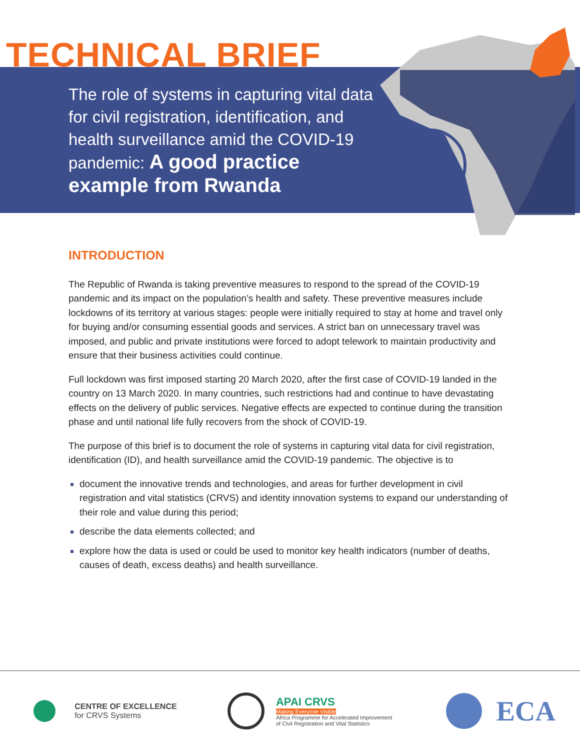TECHNICAL BRIEF
The role of systems in capturing vital data
for civil registration, identification, and
health surveillance amid the COVID-19
pandemic: A good practice
example from Rwanda
INTRODUCTION
The Republic of Rwanda is taking preventive measures to respond to the spread of the COVID-19 pandemic and its impact on the population’s health and safety. These preventive measures include lockdowns of its territory at various stages: people were initially required to stay at home and travel only for buying and/or consuming essential goods and services. A strict ban on unnecessary travel was imposed, and public and private institutions were forced to adopt telework to maintain productivity and ensure that their business activities could continue.
Full lockdown was first imposed starting 20 March 2020, after the first case of COVID-19 landed in the country on 13 March 2020. In many countries, such restrictions had and continue to have devastating effects on the delivery of public services. Negative effects are expected to continue during the transition phase and until national life fully recovers from the shock of COVID-19.
The purpose of this brief is to document the role of systems in capturing vital data for civil registration, identification (ID), and health surveillance amid the COVID-19 pandemic. The objective is to
document the innovative trends and technologies, and areas for further development in civil registration and vital statistics (CRVS) and identity innovation systems to expand our understanding of their role and value during this period;
describe the data elements collected; and
explore how the data is used or could be used to monitor key health indicators (number of deaths, causes of death, excess deaths) and health surveillance.
CENTRE OF EXCELLENCE
for CRVS Systems
APAI CRVS
Making Everyone Visible
Africa Programme for Accelerated Improvement
of Civil Registration and Vital Statistics
ECA